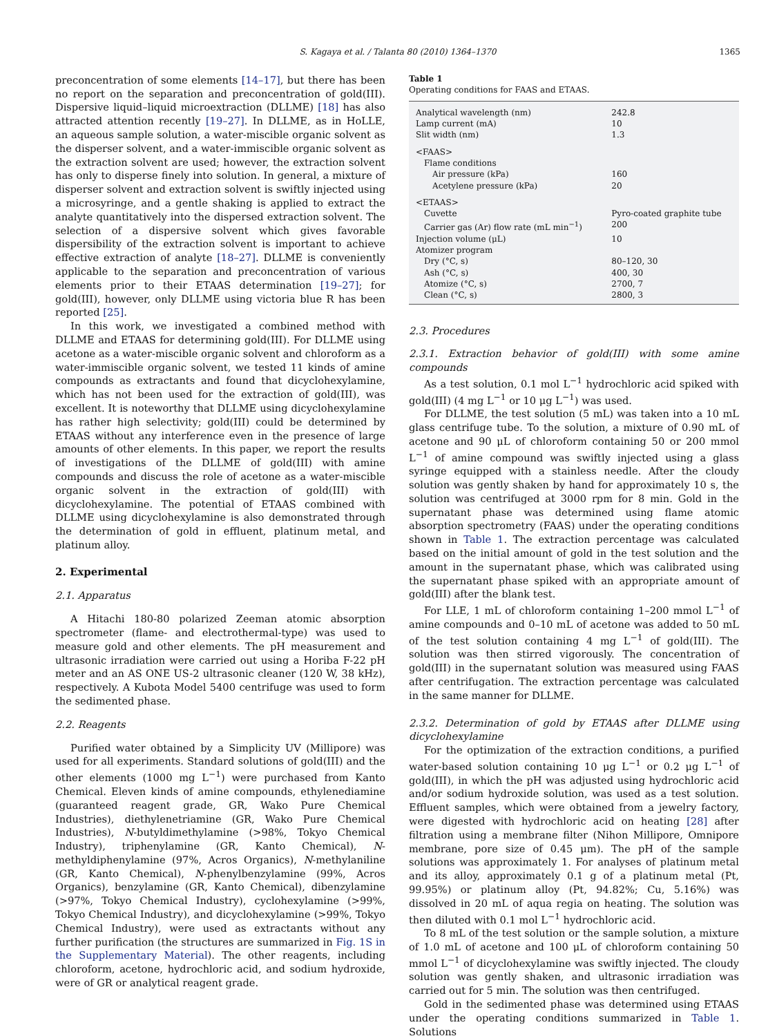S. Kagaya et al. / Talanta 80 (2010) 1364–1370 1365
preconcentration of some elements [14–17], but there has been no report on the separation and preconcentration of gold(III). Dispersive liquid–liquid microextraction (DLLME) [18] has also attracted attention recently [19–27]. In DLLME, as in HoLLE, an aqueous sample solution, a water-miscible organic solvent as the disperser solvent, and a water-immiscible organic solvent as the extraction solvent are used; however, the extraction solvent has only to disperse finely into solution. In general, a mixture of disperser solvent and extraction solvent is swiftly injected using a microsyringe, and a gentle shaking is applied to extract the analyte quantitatively into the dispersed extraction solvent. The selection of a dispersive solvent which gives favorable dispersibility of the extraction solvent is important to achieve effective extraction of analyte [18–27]. DLLME is conveniently applicable to the separation and preconcentration of various elements prior to their ETAAS determination [19–27]; for gold(III), however, only DLLME using victoria blue R has been reported [25].
In this work, we investigated a combined method with DLLME and ETAAS for determining gold(III). For DLLME using acetone as a water-miscible organic solvent and chloroform as a water-immiscible organic solvent, we tested 11 kinds of amine compounds as extractants and found that dicyclohexylamine, which has not been used for the extraction of gold(III), was excellent. It is noteworthy that DLLME using dicyclohexylamine has rather high selectivity; gold(III) could be determined by ETAAS without any interference even in the presence of large amounts of other elements. In this paper, we report the results of investigations of the DLLME of gold(III) with amine compounds and discuss the role of acetone as a water-miscible organic solvent in the extraction of gold(III) with dicyclohexylamine. The potential of ETAAS combined with DLLME using dicyclohexylamine is also demonstrated through the determination of gold in effluent, platinum metal, and platinum alloy.
2. Experimental
2.1. Apparatus
A Hitachi 180-80 polarized Zeeman atomic absorption spectrometer (flame- and electrothermal-type) was used to measure gold and other elements. The pH measurement and ultrasonic irradiation were carried out using a Horiba F-22 pH meter and an AS ONE US-2 ultrasonic cleaner (120 W, 38 kHz), respectively. A Kubota Model 5400 centrifuge was used to form the sedimented phase.
2.2. Reagents
Purified water obtained by a Simplicity UV (Millipore) was used for all experiments. Standard solutions of gold(III) and the other elements (1000 mg L<sup>−1</sup>) were purchased from Kanto Chemical. Eleven kinds of amine compounds, ethylenediamine (guaranteed reagent grade, GR, Wako Pure Chemical Industries), diethylenetriamine (GR, Wako Pure Chemical Industries), N-butyldimethylamine (>98%, Tokyo Chemical Industry), triphenylamine (GR, Kanto Chemical), N-methyldiphenylamine (97%, Acros Organics), N-methylaniline (GR, Kanto Chemical), N-phenylbenzylamine (99%, Acros Organics), benzylamine (GR, Kanto Chemical), dibenzylamine (>97%, Tokyo Chemical Industry), cyclohexylamine (>99%, Tokyo Chemical Industry), and dicyclohexylamine (>99%, Tokyo Chemical Industry), were used as extractants without any further purification (the structures are summarized in Fig. 1S in the Supplementary Material). The other reagents, including chloroform, acetone, hydrochloric acid, and sodium hydroxide, were of GR or analytical reagent grade.
Table 1
Operating conditions for FAAS and ETAAS.
| Analytical wavelength (nm) | 242.8 |
| Lamp current (mA) | 10 |
| Slit width (nm) | 1.3 |
| <FAAS> | |
| Flame conditions | |
| Air pressure (kPa) | 160 |
| Acetylene pressure (kPa) | 20 |
| <ETAAS> | |
| Cuvette | Pyro-coated graphite tube |
| Carrier gas (Ar) flow rate (mL min<sup>−1</sup>) | 200 |
| Injection volume (μL) | 10 |
| Atomizer program | |
| Dry (°C, s) | 80–120, 30 |
| Ash (°C, s) | 400, 30 |
| Atomize (°C, s) | 2700, 7 |
| Clean (°C, s) | 2800, 3 |
2.3. Procedures
2.3.1. Extraction behavior of gold(III) with some amine compounds
As a test solution, 0.1 mol L<sup>−1</sup> hydrochloric acid spiked with gold(III) (4 mg L<sup>−1</sup> or 10 μg L<sup>−1</sup>) was used.
For DLLME, the test solution (5 mL) was taken into a 10 mL glass centrifuge tube. To the solution, a mixture of 0.90 mL of acetone and 90 μL of chloroform containing 50 or 200 mmol L<sup>−1</sup> of amine compound was swiftly injected using a glass syringe equipped with a stainless needle. After the cloudy solution was gently shaken by hand for approximately 10 s, the solution was centrifuged at 3000 rpm for 8 min. Gold in the supernatant phase was determined using flame atomic absorption spectrometry (FAAS) under the operating conditions shown in Table 1. The extraction percentage was calculated based on the initial amount of gold in the test solution and the amount in the supernatant phase, which was calibrated using the supernatant phase spiked with an appropriate amount of gold(III) after the blank test.
For LLE, 1 mL of chloroform containing 1–200 mmol L<sup>−1</sup> of amine compounds and 0–10 mL of acetone was added to 50 mL of the test solution containing 4 mg L<sup>−1</sup> of gold(III). The solution was then stirred vigorously. The concentration of gold(III) in the supernatant solution was measured using FAAS after centrifugation. The extraction percentage was calculated in the same manner for DLLME.
2.3.2. Determination of gold by ETAAS after DLLME using dicyclohexylamine
For the optimization of the extraction conditions, a purified water-based solution containing 10 μg L<sup>−1</sup> or 0.2 μg L<sup>−1</sup> of gold(III), in which the pH was adjusted using hydrochloric acid and/or sodium hydroxide solution, was used as a test solution. Effluent samples, which were obtained from a jewelry factory, were digested with hydrochloric acid on heating [28] after filtration using a membrane filter (Nihon Millipore, Omnipore membrane, pore size of 0.45 μm). The pH of the sample solutions was approximately 1. For analyses of platinum metal and its alloy, approximately 0.1 g of a platinum metal (Pt, 99.95%) or platinum alloy (Pt, 94.82%; Cu, 5.16%) was dissolved in 20 mL of aqua regia on heating. The solution was then diluted with 0.1 mol L<sup>−1</sup> hydrochloric acid.
To 8 mL of the test solution or the sample solution, a mixture of 1.0 mL of acetone and 100 μL of chloroform containing 50 mmol L<sup>−1</sup> of dicyclohexylamine was swiftly injected. The cloudy solution was gently shaken, and ultrasonic irradiation was carried out for 5 min. The solution was then centrifuged.
Gold in the sedimented phase was determined using ETAAS under the operating conditions summarized in Table 1. Solutions